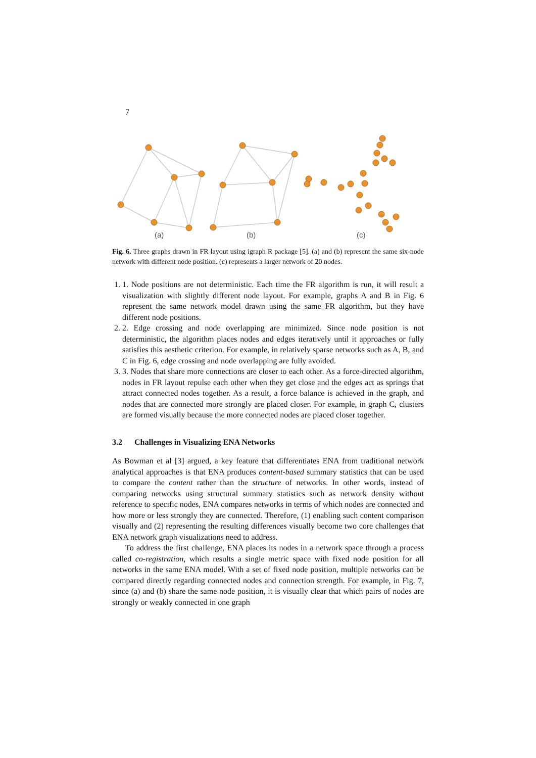7
(a)
(b)
(c)
Fig. 6. Three graphs drawn in FR layout using igraph R package [5]. (a) and (b) represent the same six-node network with different node position. (c) represents a larger network of 20 nodes.
1. 1. Node positions are not deterministic. Each time the FR algorithm is run, it will result a visualization with slightly different node layout. For example, graphs A and B in Fig. 6 represent the same network model drawn using the same FR algorithm, but they have different node positions.
2. 2. Edge crossing and node overlapping are minimized. Since node position is not deterministic, the algorithm places nodes and edges iteratively until it approaches or fully satisfies this aesthetic criterion. For example, in relatively sparse networks such as A, B, and C in Fig. 6, edge crossing and node overlapping are fully avoided.
3. 3. Nodes that share more connections are closer to each other. As a force-directed algorithm, nodes in FR layout repulse each other when they get close and the edges act as springs that attract connected nodes together. As a result, a force balance is achieved in the graph, and nodes that are connected more strongly are placed closer. For example, in graph C, clusters are formed visually because the more connected nodes are placed closer together.
3.2 Challenges in Visualizing ENA Networks
As Bowman et al [3] argued, a key feature that differentiates ENA from traditional network analytical approaches is that ENA produces content-based summary statistics that can be used to compare the content rather than the structure of networks. In other words, instead of comparing networks using structural summary statistics such as network density without reference to specific nodes, ENA compares networks in terms of which nodes are connected and how more or less strongly they are connected. Therefore, (1) enabling such content comparison visually and (2) representing the resulting differences visually become two core challenges that ENA network graph visualizations need to address.
To address the first challenge, ENA places its nodes in a network space through a process called co-registration, which results a single metric space with fixed node position for all networks in the same ENA model. With a set of fixed node position, multiple networks can be compared directly regarding connected nodes and connection strength. For example, in Fig. 7, since (a) and (b) share the same node position, it is visually clear that which pairs of nodes are strongly or weakly connected in one graph